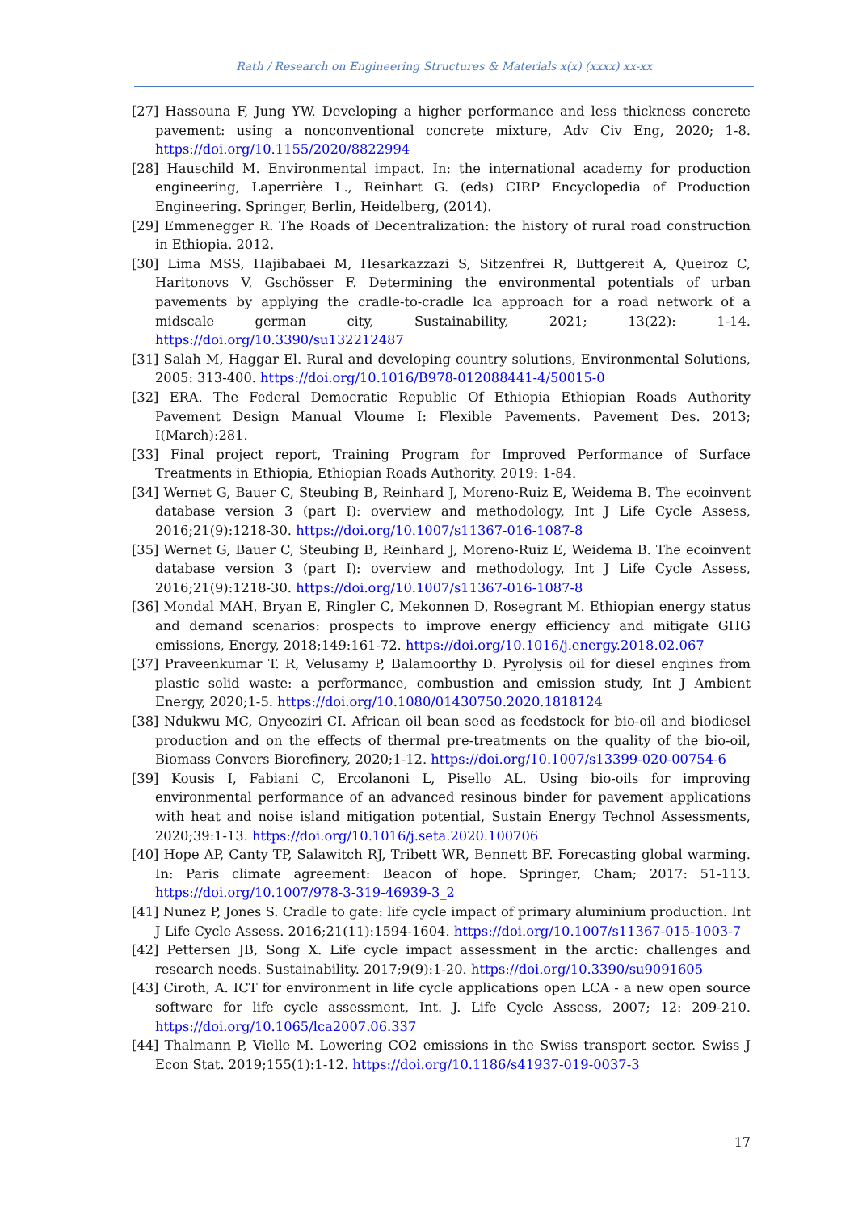Rath / Research on Engineering Structures & Materials x(x) (xxxx) xx-xx
[27] Hassouna F, Jung YW. Developing a higher performance and less thickness concrete pavement: using a nonconventional concrete mixture, Adv Civ Eng, 2020; 1-8. https://doi.org/10.1155/2020/8822994
[28] Hauschild M. Environmental impact. In: the international academy for production engineering, Laperrière L., Reinhart G. (eds) CIRP Encyclopedia of Production Engineering. Springer, Berlin, Heidelberg, (2014).
[29] Emmenegger R. The Roads of Decentralization: the history of rural road construction in Ethiopia. 2012.
[30] Lima MSS, Hajibabaei M, Hesarkazzazi S, Sitzenfrei R, Buttgereit A, Queiroz C, Haritonovs V, Gschösser F. Determining the environmental potentials of urban pavements by applying the cradle-to-cradle lca approach for a road network of a midscale german city, Sustainability, 2021; 13(22): 1-14. https://doi.org/10.3390/su132212487
[31] Salah M, Haggar El. Rural and developing country solutions, Environmental Solutions, 2005: 313-400. https://doi.org/10.1016/B978-012088441-4/50015-0
[32] ERA. The Federal Democratic Republic Of Ethiopia Ethiopian Roads Authority Pavement Design Manual Vloume I: Flexible Pavements. Pavement Des. 2013; I(March):281.
[33] Final project report, Training Program for Improved Performance of Surface Treatments in Ethiopia, Ethiopian Roads Authority. 2019: 1-84.
[34] Wernet G, Bauer C, Steubing B, Reinhard J, Moreno-Ruiz E, Weidema B. The ecoinvent database version 3 (part I): overview and methodology, Int J Life Cycle Assess, 2016;21(9):1218-30. https://doi.org/10.1007/s11367-016-1087-8
[35] Wernet G, Bauer C, Steubing B, Reinhard J, Moreno-Ruiz E, Weidema B. The ecoinvent database version 3 (part I): overview and methodology, Int J Life Cycle Assess, 2016;21(9):1218-30. https://doi.org/10.1007/s11367-016-1087-8
[36] Mondal MAH, Bryan E, Ringler C, Mekonnen D, Rosegrant M. Ethiopian energy status and demand scenarios: prospects to improve energy efficiency and mitigate GHG emissions, Energy, 2018;149:161-72. https://doi.org/10.1016/j.energy.2018.02.067
[37] Praveenkumar T. R, Velusamy P, Balamoorthy D. Pyrolysis oil for diesel engines from plastic solid waste: a performance, combustion and emission study, Int J Ambient Energy, 2020;1-5. https://doi.org/10.1080/01430750.2020.1818124
[38] Ndukwu MC, Onyeoziri CI. African oil bean seed as feedstock for bio-oil and biodiesel production and on the effects of thermal pre-treatments on the quality of the bio-oil, Biomass Convers Biorefinery, 2020;1-12. https://doi.org/10.1007/s13399-020-00754-6
[39] Kousis I, Fabiani C, Ercolanoni L, Pisello AL. Using bio-oils for improving environmental performance of an advanced resinous binder for pavement applications with heat and noise island mitigation potential, Sustain Energy Technol Assessments, 2020;39:1-13. https://doi.org/10.1016/j.seta.2020.100706
[40] Hope AP, Canty TP, Salawitch RJ, Tribett WR, Bennett BF. Forecasting global warming. In: Paris climate agreement: Beacon of hope. Springer, Cham; 2017: 51-113. https://doi.org/10.1007/978-3-319-46939-3_2
[41] Nunez P, Jones S. Cradle to gate: life cycle impact of primary aluminium production. Int J Life Cycle Assess. 2016;21(11):1594-1604. https://doi.org/10.1007/s11367-015-1003-7
[42] Pettersen JB, Song X. Life cycle impact assessment in the arctic: challenges and research needs. Sustainability. 2017;9(9):1-20. https://doi.org/10.3390/su9091605
[43] Ciroth, A. ICT for environment in life cycle applications open LCA - a new open source software for life cycle assessment, Int. J. Life Cycle Assess, 2007; 12: 209-210. https://doi.org/10.1065/lca2007.06.337
[44] Thalmann P, Vielle M. Lowering CO2 emissions in the Swiss transport sector. Swiss J Econ Stat. 2019;155(1):1-12. https://doi.org/10.1186/s41937-019-0037-3
17